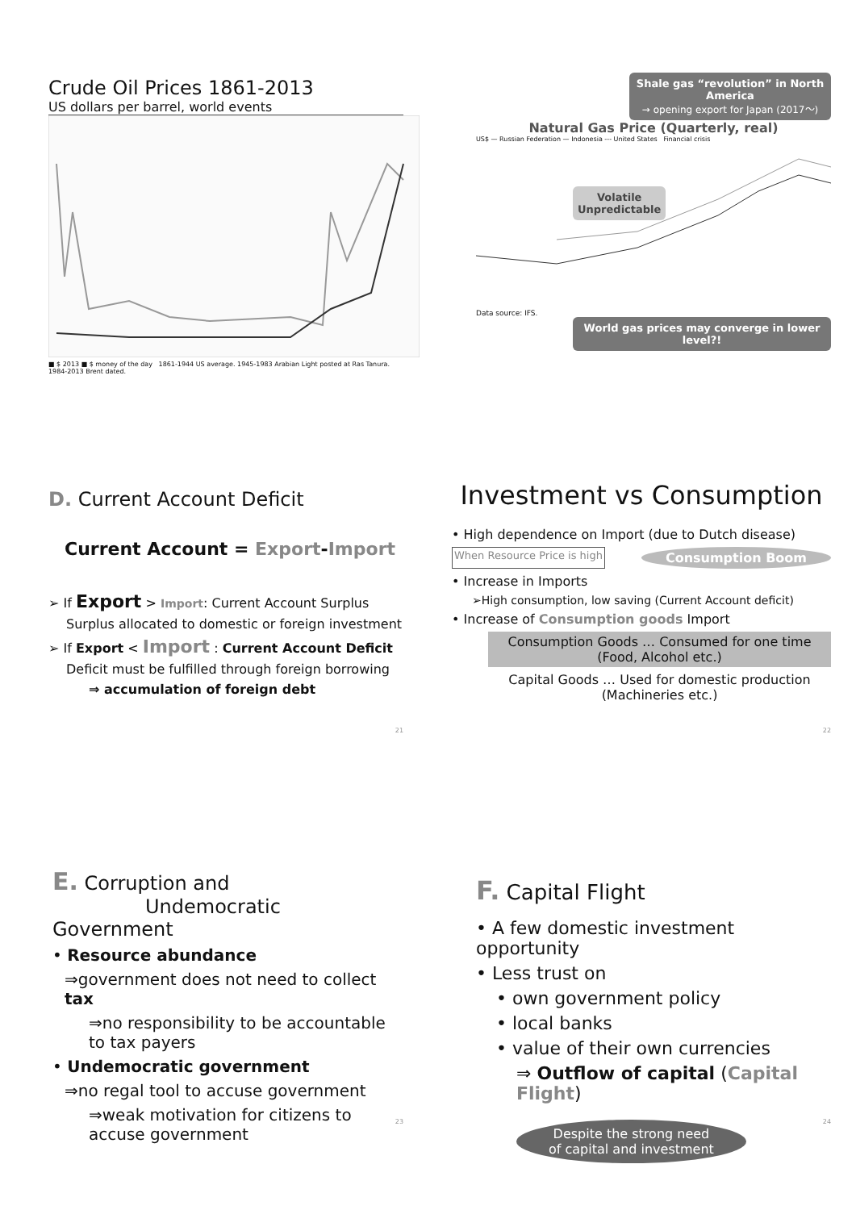Crude Oil Prices 1861-2013
US dollars per barrel, world events
■ $ 2013 ■ $ money of the day 1861-1944 US average. 1945-1983 Arabian Light posted at Ras Tanura. 1984-2013 Brent dated.
Shale gas “revolution” in North America
→ opening export for Japan (2017〜)
Natural Gas Price (Quarterly, real)
US$ — Russian Federation — Indonesia --- United States Financial crisis
Volatile
Unpredictable
Data source: IFS.
World gas prices may converge in lower level?!
D. Current Account Deficit
Current Account = Export-Import
➢ If Export > Import: Current Account Surplus
Surplus allocated to domestic or foreign investment
➢ If Export < Import : Current Account Deficit
Deficit must be fulfilled through foreign borrowing
⇒ accumulation of foreign debt
21
Investment vs Consumption
• High dependence on Import (due to Dutch disease)
When Resource Price is high Consumption Boom
• Increase in Imports
➢High consumption, low saving (Current Account deficit)
• Increase of Consumption goods Import
Consumption Goods … Consumed for one time (Food, Alcohol etc.)
Capital Goods … Used for domestic production (Machineries etc.)
22
E. Corruption and
Undemocratic Government
• Resource abundance
⇒government does not need to collect tax
⇒no responsibility to be accountable to tax payers
• Undemocratic government
⇒no regal tool to accuse government
⇒weak motivation for citizens to accuse government
23
F. Capital Flight
• A few domestic investment opportunity
• Less trust on
• own government policy
• local banks
• value of their own currencies
⇒ Outflow of capital (Capital Flight)
Despite the strong need
of capital and investment
24